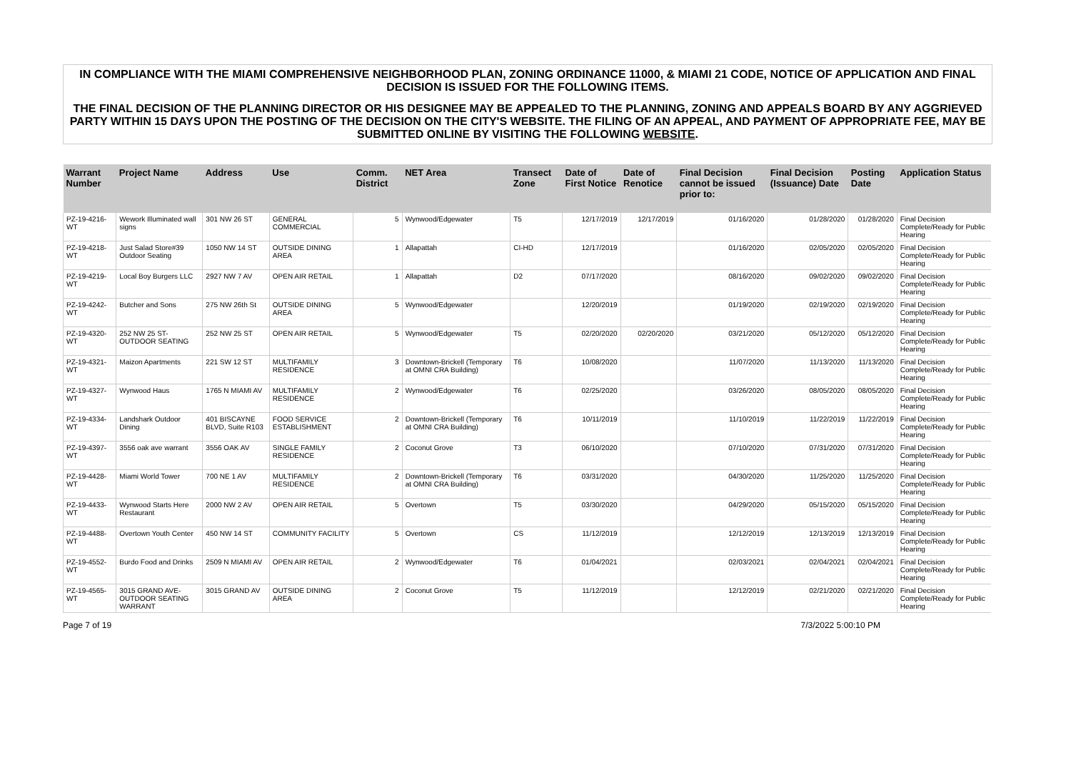IN COMPLIANCE WITH THE MIAMI COMPREHENSIVE NEIGHBORHOOD PLAN, ZONING ORDINANCE 11000, & MIAMI 21 CODE, NOTICE OF APPLICATION AND FINAL DECISION IS ISSUED FOR THE FOLLOWING ITEMS.
THE FINAL DECISION OF THE PLANNING DIRECTOR OR HIS DESIGNEE MAY BE APPEALED TO THE PLANNING, ZONING AND APPEALS BOARD BY ANY AGGRIEVED PARTY WITHIN 15 DAYS UPON THE POSTING OF THE DECISION ON THE CITY'S WEBSITE. THE FILING OF AN APPEAL, AND PAYMENT OF APPROPRIATE FEE, MAY BE SUBMITTED ONLINE BY VISITING THE FOLLOWING WEBSITE.
| Warrant Number | Project Name | Address | Use | Comm. District | NET Area | Transect Zone | Date of First Notice | Date of Renotice | Final Decision cannot be issued prior to: | Final Decision (Issuance) Date | Posting Date | Application Status |
| --- | --- | --- | --- | --- | --- | --- | --- | --- | --- | --- | --- | --- |
| PZ-19-4216-WT | Wework Illuminated wall signs | 301 NW 26 ST | GENERAL COMMERCIAL | 5 | Wynwood/Edgewater | T5 | 12/17/2019 | 12/17/2019 | 01/16/2020 | 01/28/2020 | 01/28/2020 | Final Decision Complete/Ready for Public Hearing |
| PZ-19-4218-WT | Just Salad Store#39 Outdoor Seating | 1050 NW 14 ST | OUTSIDE DINING AREA | 1 | Allapattah | CI-HD | 12/17/2019 | | 01/16/2020 | 02/05/2020 | 02/05/2020 | Final Decision Complete/Ready for Public Hearing |
| PZ-19-4219-WT | Local Boy Burgers LLC | 2927 NW 7 AV | OPEN AIR RETAIL | 1 | Allapattah | D2 | 07/17/2020 | | 08/16/2020 | 09/02/2020 | 09/02/2020 | Final Decision Complete/Ready for Public Hearing |
| PZ-19-4242-WT | Butcher and Sons | 275 NW 26th St | OUTSIDE DINING AREA | 5 | Wynwood/Edgewater | | 12/20/2019 | | 01/19/2020 | 02/19/2020 | 02/19/2020 | Final Decision Complete/Ready for Public Hearing |
| PZ-19-4320-WT | 252 NW 25 ST-OUTDOOR SEATING | 252 NW 25 ST | OPEN AIR RETAIL | 5 | Wynwood/Edgewater | T5 | 02/20/2020 | 02/20/2020 | 03/21/2020 | 05/12/2020 | 05/12/2020 | Final Decision Complete/Ready for Public Hearing |
| PZ-19-4321-WT | Maizon Apartments | 221 SW 12 ST | MULTIFAMILY RESIDENCE | 3 | Downtown-Brickell (Temporary at OMNI CRA Building) | T6 | 10/08/2020 | | 11/07/2020 | 11/13/2020 | 11/13/2020 | Final Decision Complete/Ready for Public Hearing |
| PZ-19-4327-WT | Wynwood Haus | 1765 N MIAMI AV | MULTIFAMILY RESIDENCE | 2 | Wynwood/Edgewater | T6 | 02/25/2020 | | 03/26/2020 | 08/05/2020 | 08/05/2020 | Final Decision Complete/Ready for Public Hearing |
| PZ-19-4334-WT | Landshark Outdoor Dining | 401 BISCAYNE BLVD, Suite R103 | FOOD SERVICE ESTABLISHMENT | 2 | Downtown-Brickell (Temporary at OMNI CRA Building) | T6 | 10/11/2019 | | 11/10/2019 | 11/22/2019 | 11/22/2019 | Final Decision Complete/Ready for Public Hearing |
| PZ-19-4397-WT | 3556 oak ave warrant | 3556 OAK AV | SINGLE FAMILY RESIDENCE | 2 | Coconut Grove | T3 | 06/10/2020 | | 07/10/2020 | 07/31/2020 | 07/31/2020 | Final Decision Complete/Ready for Public Hearing |
| PZ-19-4428-WT | Miami World Tower | 700 NE 1 AV | MULTIFAMILY RESIDENCE | 2 | Downtown-Brickell (Temporary at OMNI CRA Building) | T6 | 03/31/2020 | | 04/30/2020 | 11/25/2020 | 11/25/2020 | Final Decision Complete/Ready for Public Hearing |
| PZ-19-4433-WT | Wynwood Starts Here Restaurant | 2000 NW 2 AV | OPEN AIR RETAIL | 5 | Overtown | T5 | 03/30/2020 | | 04/29/2020 | 05/15/2020 | 05/15/2020 | Final Decision Complete/Ready for Public Hearing |
| PZ-19-4488-WT | Overtown Youth Center | 450 NW 14 ST | COMMUNITY FACILITY | 5 | Overtown | CS | 11/12/2019 | | 12/12/2019 | 12/13/2019 | 12/13/2019 | Final Decision Complete/Ready for Public Hearing |
| PZ-19-4552-WT | Burdo Food and Drinks | 2509 N MIAMI AV | OPEN AIR RETAIL | 2 | Wynwood/Edgewater | T6 | 01/04/2021 | | 02/03/2021 | 02/04/2021 | 02/04/2021 | Final Decision Complete/Ready for Public Hearing |
| PZ-19-4565-WT | 3015 GRAND AVE-OUTDOOR SEATING WARRANT | 3015 GRAND AV | OUTSIDE DINING AREA | 2 | Coconut Grove | T5 | 11/12/2019 | | 12/12/2019 | 02/21/2020 | 02/21/2020 | Final Decision Complete/Ready for Public Hearing |
Page 7 of 19 7/3/2022 5:00:10 PM